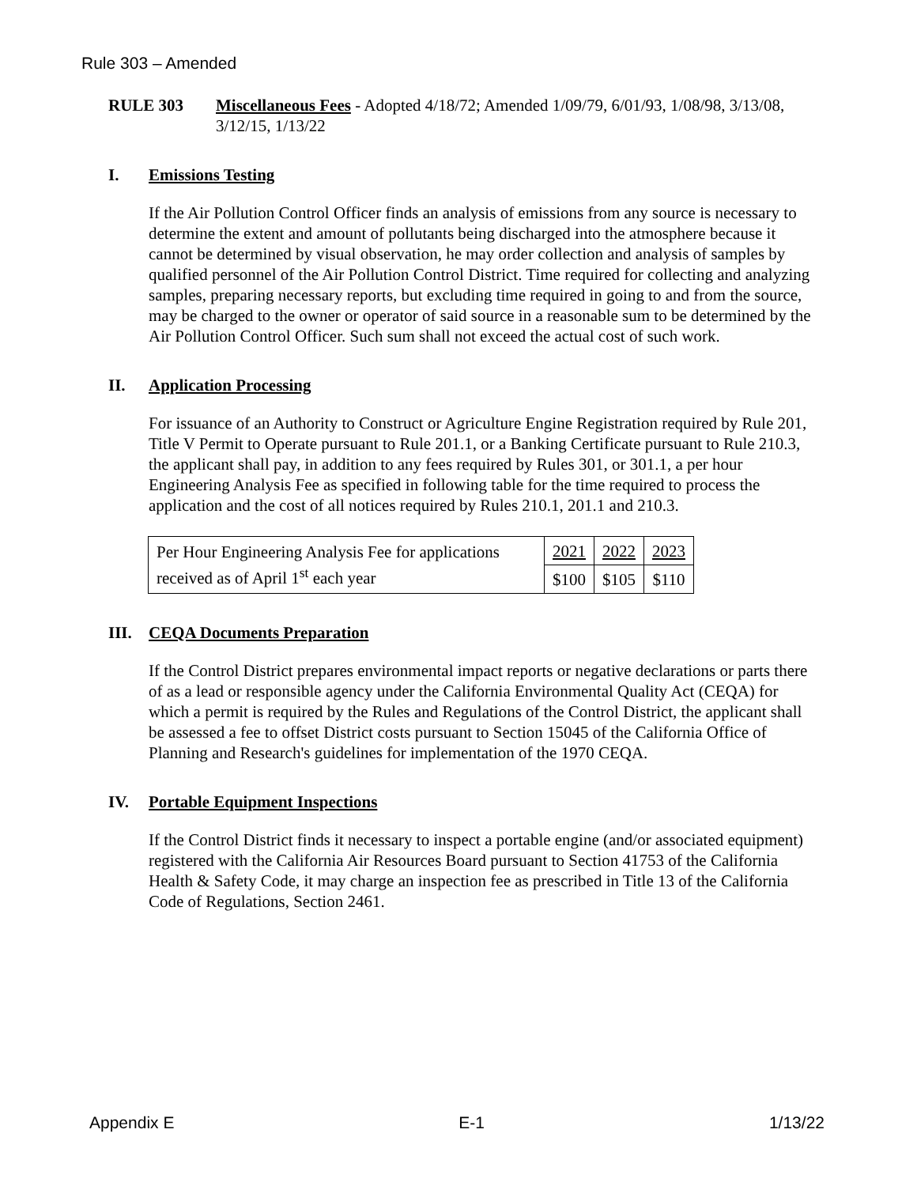Rule 303 – Amended
RULE 303 Miscellaneous Fees - Adopted 4/18/72; Amended 1/09/79, 6/01/93, 1/08/98, 3/13/08, 3/12/15, 1/13/22
I. Emissions Testing
If the Air Pollution Control Officer finds an analysis of emissions from any source is necessary to determine the extent and amount of pollutants being discharged into the atmosphere because it cannot be determined by visual observation, he may order collection and analysis of samples by qualified personnel of the Air Pollution Control District. Time required for collecting and analyzing samples, preparing necessary reports, but excluding time required in going to and from the source, may be charged to the owner or operator of said source in a reasonable sum to be determined by the Air Pollution Control Officer. Such sum shall not exceed the actual cost of such work.
II. Application Processing
For issuance of an Authority to Construct or Agriculture Engine Registration required by Rule 201, Title V Permit to Operate pursuant to Rule 201.1, or a Banking Certificate pursuant to Rule 210.3, the applicant shall pay, in addition to any fees required by Rules 301, or 301.1, a per hour Engineering Analysis Fee as specified in following table for the time required to process the application and the cost of all notices required by Rules 210.1, 201.1 and 210.3.
| Per Hour Engineering Analysis Fee for applications received as of April 1<sup>st</sup> each year | 2021 | 2022 | 2023 |
| | $100 | $105 | $110 |
III. CEQA Documents Preparation
If the Control District prepares environmental impact reports or negative declarations or parts there of as a lead or responsible agency under the California Environmental Quality Act (CEQA) for which a permit is required by the Rules and Regulations of the Control District, the applicant shall be assessed a fee to offset District costs pursuant to Section 15045 of the California Office of Planning and Research's guidelines for implementation of the 1970 CEQA.
IV. Portable Equipment Inspections
If the Control District finds it necessary to inspect a portable engine (and/or associated equipment) registered with the California Air Resources Board pursuant to Section 41753 of the California Health & Safety Code, it may charge an inspection fee as prescribed in Title 13 of the California Code of Regulations, Section 2461.
Appendix E E-1 1/13/22